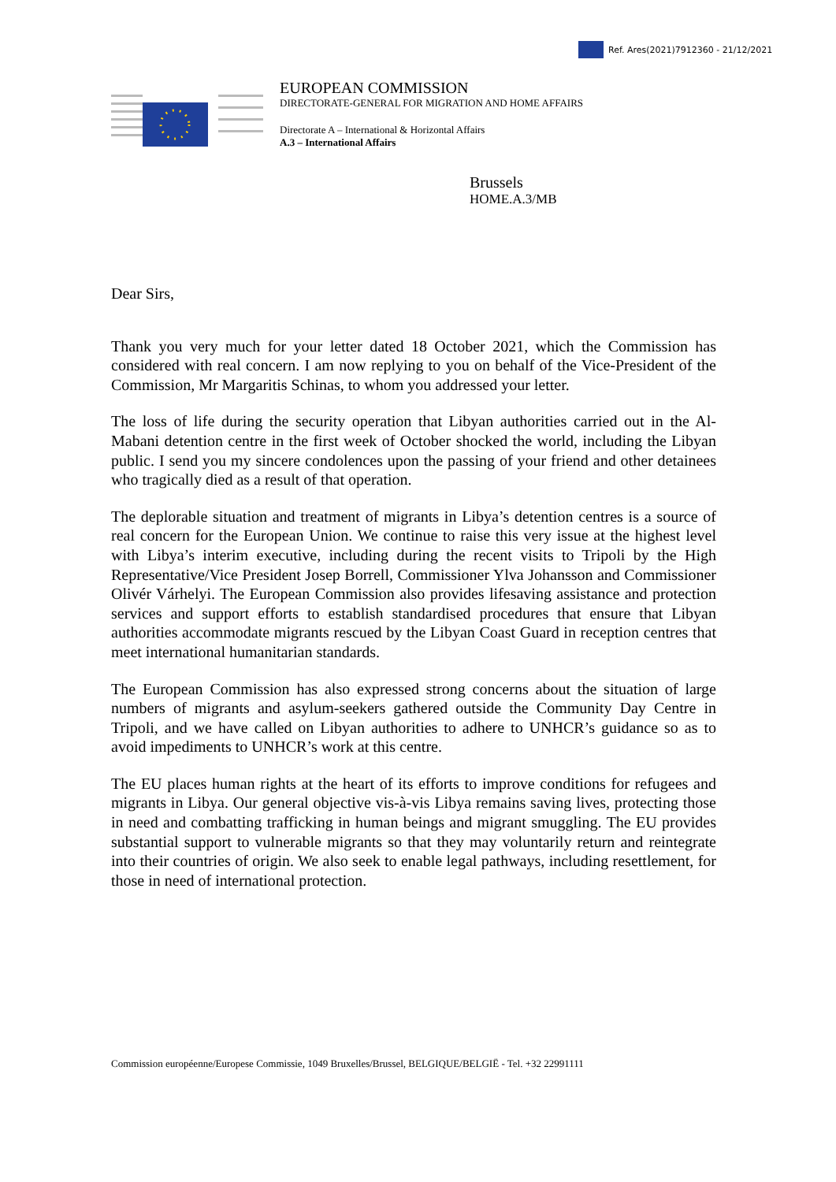Ref. Ares(2021)7912360 - 21/12/2021
EUROPEAN COMMISSION
DIRECTORATE-GENERAL FOR MIGRATION AND HOME AFFAIRS
Directorate A – International & Horizontal Affairs
A.3 – International Affairs
Brussels
HOME.A.3/MB
Dear Sirs,
Thank you very much for your letter dated 18 October 2021, which the Commission has considered with real concern. I am now replying to you on behalf of the Vice-President of the Commission, Mr Margaritis Schinas, to whom you addressed your letter.
The loss of life during the security operation that Libyan authorities carried out in the Al-Mabani detention centre in the first week of October shocked the world, including the Libyan public. I send you my sincere condolences upon the passing of your friend and other detainees who tragically died as a result of that operation.
The deplorable situation and treatment of migrants in Libya’s detention centres is a source of real concern for the European Union. We continue to raise this very issue at the highest level with Libya’s interim executive, including during the recent visits to Tripoli by the High Representative/Vice President Josep Borrell, Commissioner Ylva Johansson and Commissioner Olivér Várhelyi. The European Commission also provides lifesaving assistance and protection services and support efforts to establish standardised procedures that ensure that Libyan authorities accommodate migrants rescued by the Libyan Coast Guard in reception centres that meet international humanitarian standards.
The European Commission has also expressed strong concerns about the situation of large numbers of migrants and asylum-seekers gathered outside the Community Day Centre in Tripoli, and we have called on Libyan authorities to adhere to UNHCR’s guidance so as to avoid impediments to UNHCR’s work at this centre.
The EU places human rights at the heart of its efforts to improve conditions for refugees and migrants in Libya. Our general objective vis-à-vis Libya remains saving lives, protecting those in need and combatting trafficking in human beings and migrant smuggling. The EU provides substantial support to vulnerable migrants so that they may voluntarily return and reintegrate into their countries of origin. We also seek to enable legal pathways, including resettlement, for those in need of international protection.
Commission européenne/Europese Commissie, 1049 Bruxelles/Brussel, BELGIQUE/BELGIË - Tel. +32 22991111